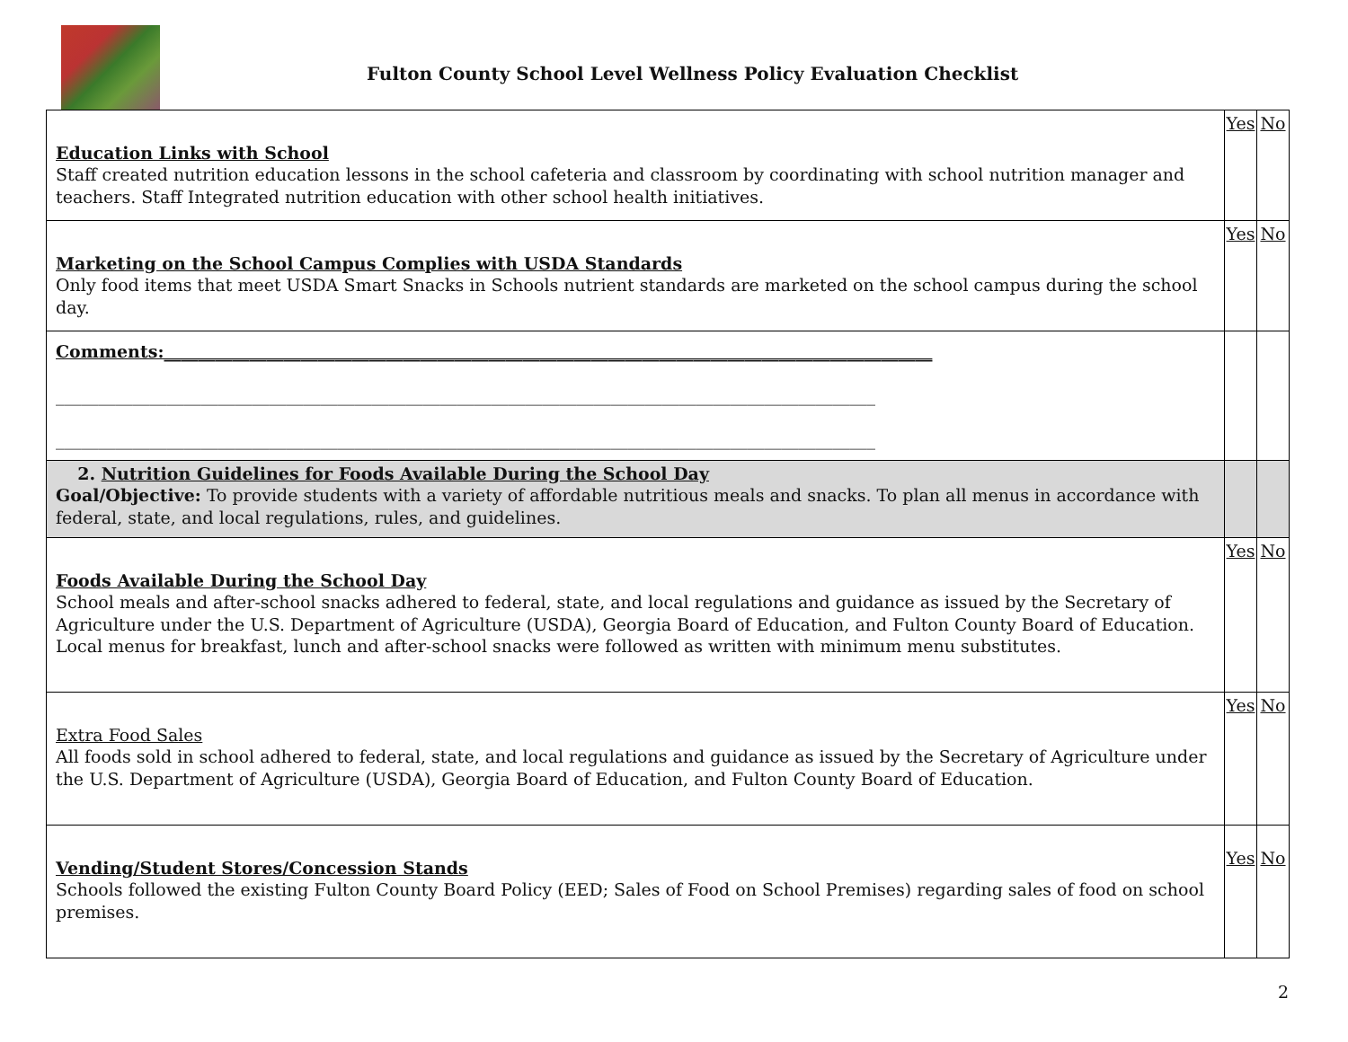Fulton County School Level Wellness Policy Evaluation Checklist
| Education Links with School Staff created nutrition education lessons in the school cafeteria and classroom by coordinating with school nutrition manager and teachers. Staff Integrated nutrition education with other school health initiatives. | Yes | No |
| Marketing on the School Campus Complies with USDA Standards Only food items that meet USDA Smart Snacks in Schools nutrient standards are marketed on the school campus during the school day. | Yes | No |
| Comments:__________________________________________________________________________________________ ________________________________________________________________________________________________ ________________________________________________________________________________________________ | | |
| 2. Nutrition Guidelines for Foods Available During the School Day Goal/Objective: To provide students with a variety of affordable nutritious meals and snacks. To plan all menus in accordance with federal, state, and local regulations, rules, and guidelines. | | |
| Foods Available During the School Day School meals and after-school snacks adhered to federal, state, and local regulations and guidance as issued by the Secretary of Agriculture under the U.S. Department of Agriculture (USDA), Georgia Board of Education, and Fulton County Board of Education. Local menus for breakfast, lunch and after-school snacks were followed as written with minimum menu substitutes. | Yes | No |
| Extra Food Sales All foods sold in school adhered to federal, state, and local regulations and guidance as issued by the Secretary of Agriculture under the U.S. Department of Agriculture (USDA), Georgia Board of Education, and Fulton County Board of Education. | Yes | No |
| Vending/Student Stores/Concession Stands Schools followed the existing Fulton County Board Policy (EED; Sales of Food on School Premises) regarding sales of food on school premises. | Yes | No |
2